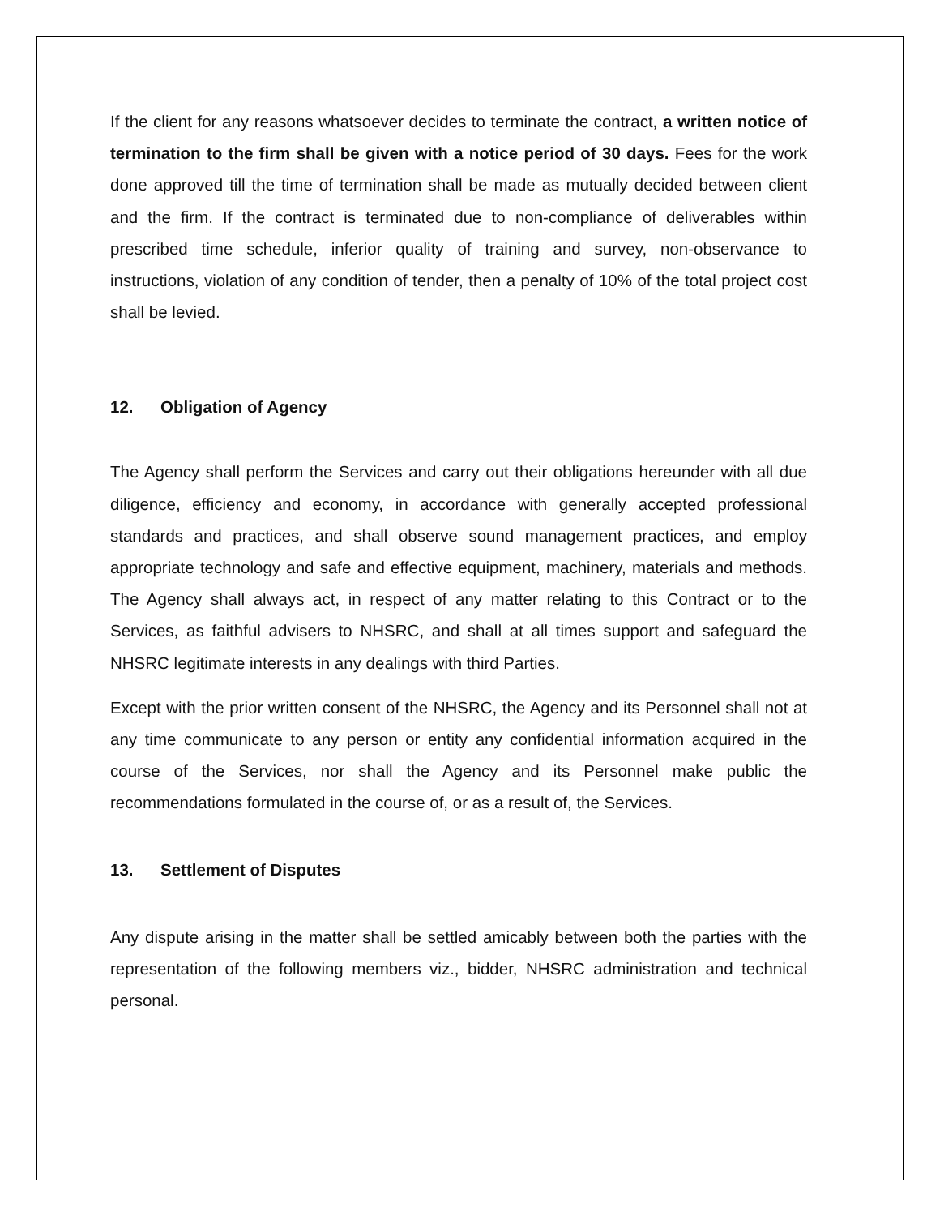If the client for any reasons whatsoever decides to terminate the contract, a written notice of termination to the firm shall be given with a notice period of 30 days. Fees for the work done approved till the time of termination shall be made as mutually decided between client and the firm. If the contract is terminated due to non-compliance of deliverables within prescribed time schedule, inferior quality of training and survey, non-observance to instructions, violation of any condition of tender, then a penalty of 10% of the total project cost shall be levied.
12. Obligation of Agency
The Agency shall perform the Services and carry out their obligations hereunder with all due diligence, efficiency and economy, in accordance with generally accepted professional standards and practices, and shall observe sound management practices, and employ appropriate technology and safe and effective equipment, machinery, materials and methods. The Agency shall always act, in respect of any matter relating to this Contract or to the Services, as faithful advisers to NHSRC, and shall at all times support and safeguard the NHSRC legitimate interests in any dealings with third Parties.
Except with the prior written consent of the NHSRC, the Agency and its Personnel shall not at any time communicate to any person or entity any confidential information acquired in the course of the Services, nor shall the Agency and its Personnel make public the recommendations formulated in the course of, or as a result of, the Services.
13. Settlement of Disputes
Any dispute arising in the matter shall be settled amicably between both the parties with the representation of the following members viz., bidder, NHSRC administration and technical personal.